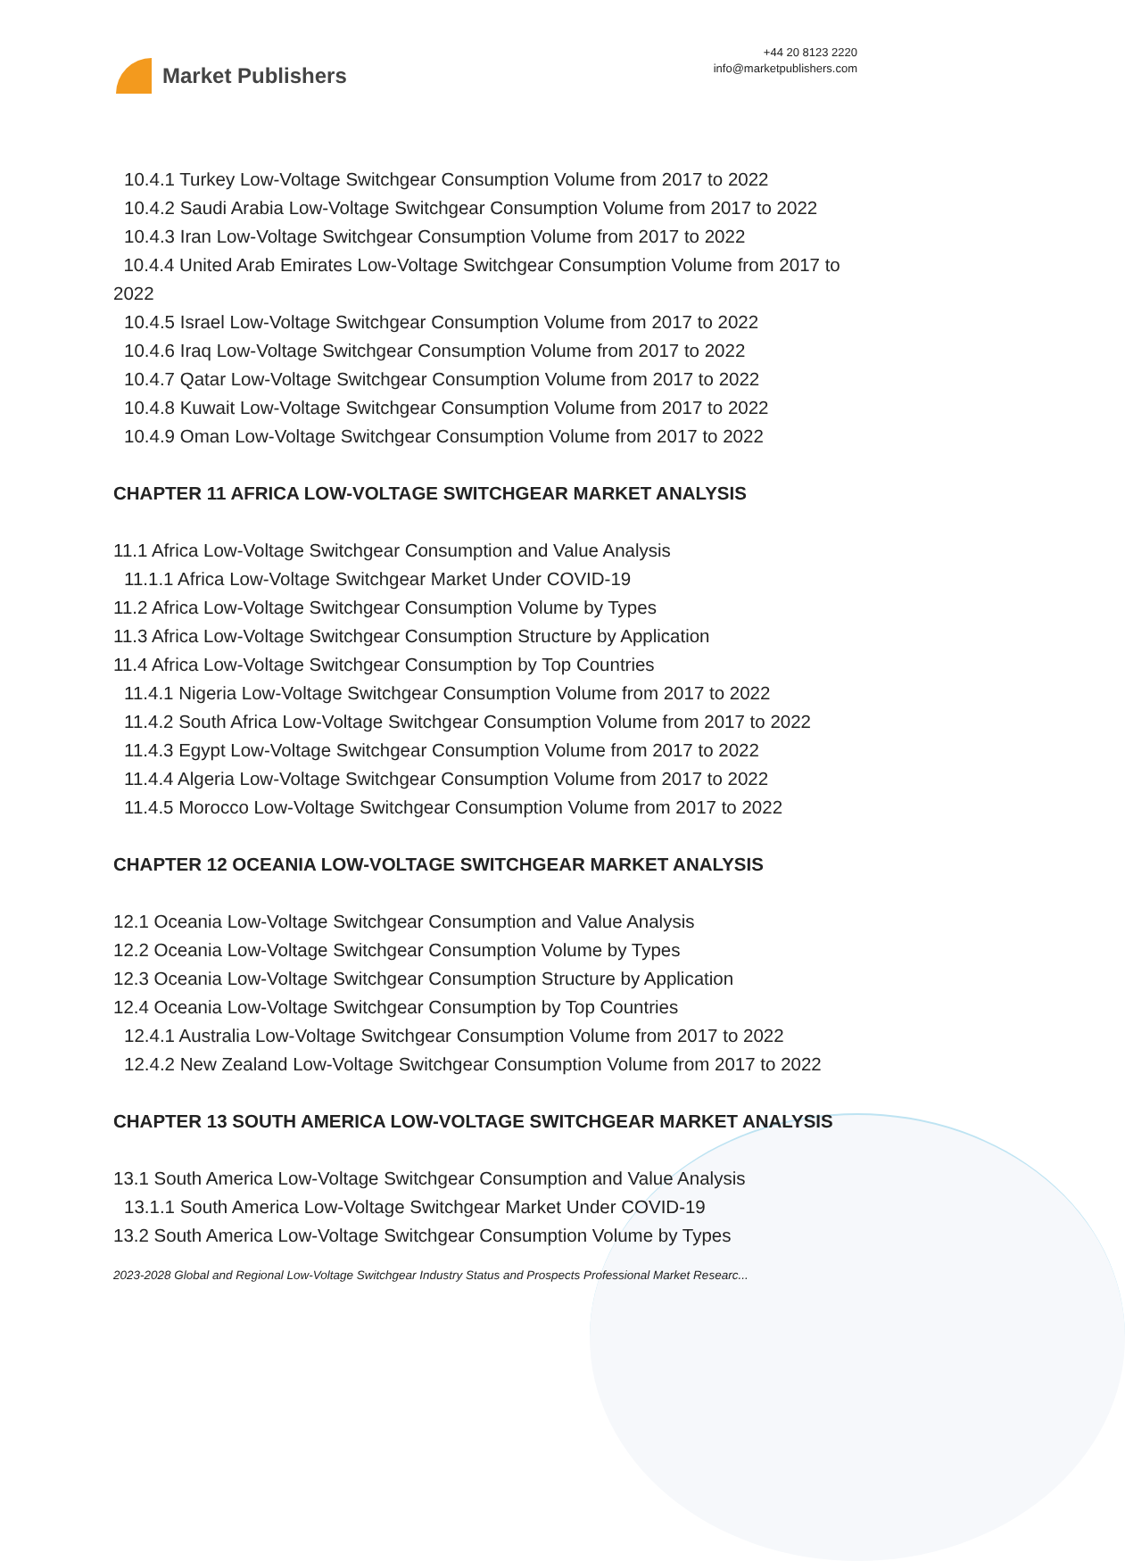Market Publishers
+44 20 8123 2220
info@marketpublishers.com
10.4.1 Turkey Low-Voltage Switchgear Consumption Volume from 2017 to 2022
10.4.2 Saudi Arabia Low-Voltage Switchgear Consumption Volume from 2017 to 2022
10.4.3 Iran Low-Voltage Switchgear Consumption Volume from 2017 to 2022
10.4.4 United Arab Emirates Low-Voltage Switchgear Consumption Volume from 2017 to 2022
10.4.5 Israel Low-Voltage Switchgear Consumption Volume from 2017 to 2022
10.4.6 Iraq Low-Voltage Switchgear Consumption Volume from 2017 to 2022
10.4.7 Qatar Low-Voltage Switchgear Consumption Volume from 2017 to 2022
10.4.8 Kuwait Low-Voltage Switchgear Consumption Volume from 2017 to 2022
10.4.9 Oman Low-Voltage Switchgear Consumption Volume from 2017 to 2022
CHAPTER 11 AFRICA LOW-VOLTAGE SWITCHGEAR MARKET ANALYSIS
11.1 Africa Low-Voltage Switchgear Consumption and Value Analysis
11.1.1 Africa Low-Voltage Switchgear Market Under COVID-19
11.2 Africa Low-Voltage Switchgear Consumption Volume by Types
11.3 Africa Low-Voltage Switchgear Consumption Structure by Application
11.4 Africa Low-Voltage Switchgear Consumption by Top Countries
11.4.1 Nigeria Low-Voltage Switchgear Consumption Volume from 2017 to 2022
11.4.2 South Africa Low-Voltage Switchgear Consumption Volume from 2017 to 2022
11.4.3 Egypt Low-Voltage Switchgear Consumption Volume from 2017 to 2022
11.4.4 Algeria Low-Voltage Switchgear Consumption Volume from 2017 to 2022
11.4.5 Morocco Low-Voltage Switchgear Consumption Volume from 2017 to 2022
CHAPTER 12 OCEANIA LOW-VOLTAGE SWITCHGEAR MARKET ANALYSIS
12.1 Oceania Low-Voltage Switchgear Consumption and Value Analysis
12.2 Oceania Low-Voltage Switchgear Consumption Volume by Types
12.3 Oceania Low-Voltage Switchgear Consumption Structure by Application
12.4 Oceania Low-Voltage Switchgear Consumption by Top Countries
12.4.1 Australia Low-Voltage Switchgear Consumption Volume from 2017 to 2022
12.4.2 New Zealand Low-Voltage Switchgear Consumption Volume from 2017 to 2022
CHAPTER 13 SOUTH AMERICA LOW-VOLTAGE SWITCHGEAR MARKET ANALYSIS
13.1 South America Low-Voltage Switchgear Consumption and Value Analysis
13.1.1 South America Low-Voltage Switchgear Market Under COVID-19
13.2 South America Low-Voltage Switchgear Consumption Volume by Types
2023-2028 Global and Regional Low-Voltage Switchgear Industry Status and Prospects Professional Market Researc...